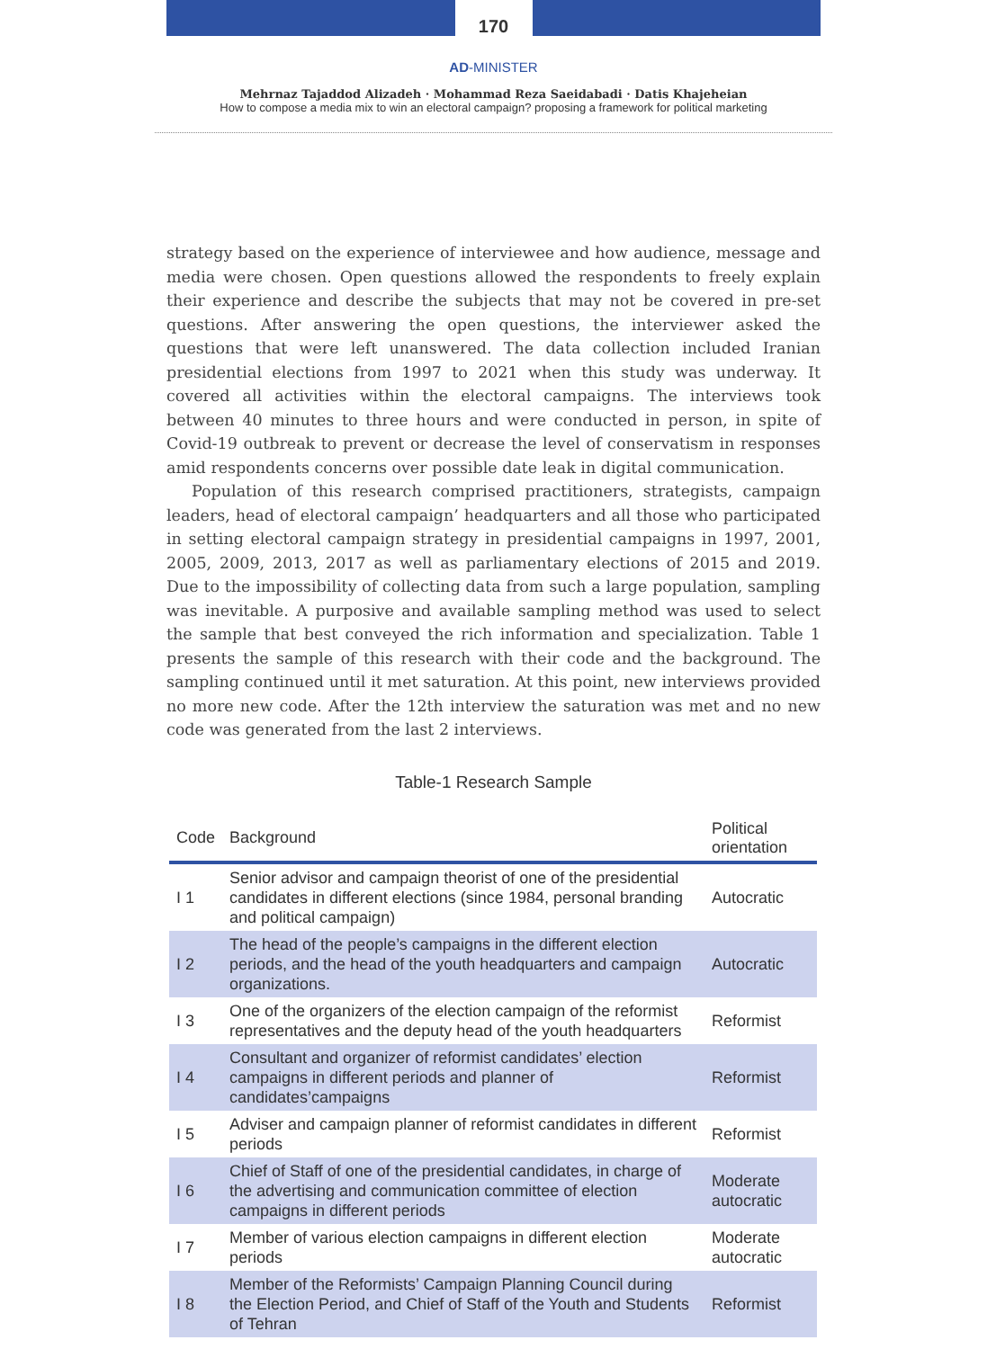170
AD-MINISTER
Mehrnaz Tajaddod Alizadeh · Mohammad Reza Saeidabadi · Datis Khajeheian
How to compose a media mix to win an electoral campaign? proposing a framework for political marketing
strategy based on the experience of interviewee and how audience, message and media were chosen. Open questions allowed the respondents to freely explain their experience and describe the subjects that may not be covered in pre-set questions. After answering the open questions, the interviewer asked the questions that were left unanswered. The data collection included Iranian presidential elections from 1997 to 2021 when this study was underway. It covered all activities within the electoral campaigns. The interviews took between 40 minutes to three hours and were conducted in person, in spite of Covid-19 outbreak to prevent or decrease the level of conservatism in responses amid respondents concerns over possible date leak in digital communication.
Population of this research comprised practitioners, strategists, campaign leaders, head of electoral campaign’ headquarters and all those who participated in setting electoral campaign strategy in presidential campaigns in 1997, 2001, 2005, 2009, 2013, 2017 as well as parliamentary elections of 2015 and 2019. Due to the impossibility of collecting data from such a large population, sampling was inevitable. A purposive and available sampling method was used to select the sample that best conveyed the rich information and specialization. Table 1 presents the sample of this research with their code and the background. The sampling continued until it met saturation. At this point, new interviews provided no more new code. After the 12th interview the saturation was met and no new code was generated from the last 2 interviews.
Table-1 Research Sample
| Code | Background | Political orientation |
| --- | --- | --- |
| I 1 | Senior advisor and campaign theorist of one of the presidential candidates in different elections (since 1984, personal branding and political campaign) | Autocratic |
| I 2 | The head of the people’s campaigns in the different election periods, and the head of the youth headquarters and campaign organizations. | Autocratic |
| I 3 | One of the organizers of the election campaign of the reformist representatives and the deputy head of the youth headquarters | Reformist |
| I 4 | Consultant and organizer of reformist candidates’ election campaigns in different periods and planner of candidates’campaigns | Reformist |
| I 5 | Adviser and campaign planner of reformist candidates in different periods | Reformist |
| I 6 | Chief of Staff of one of the presidential candidates, in charge of the advertising and communication committee of election campaigns in different periods | Moderate autocratic |
| I 7 | Member of various election campaigns in different election periods | Moderate autocratic |
| I 8 | Member of the Reformists’ Campaign Planning Council during the Election Period, and Chief of Staff of the Youth and Students of Tehran | Reformist |